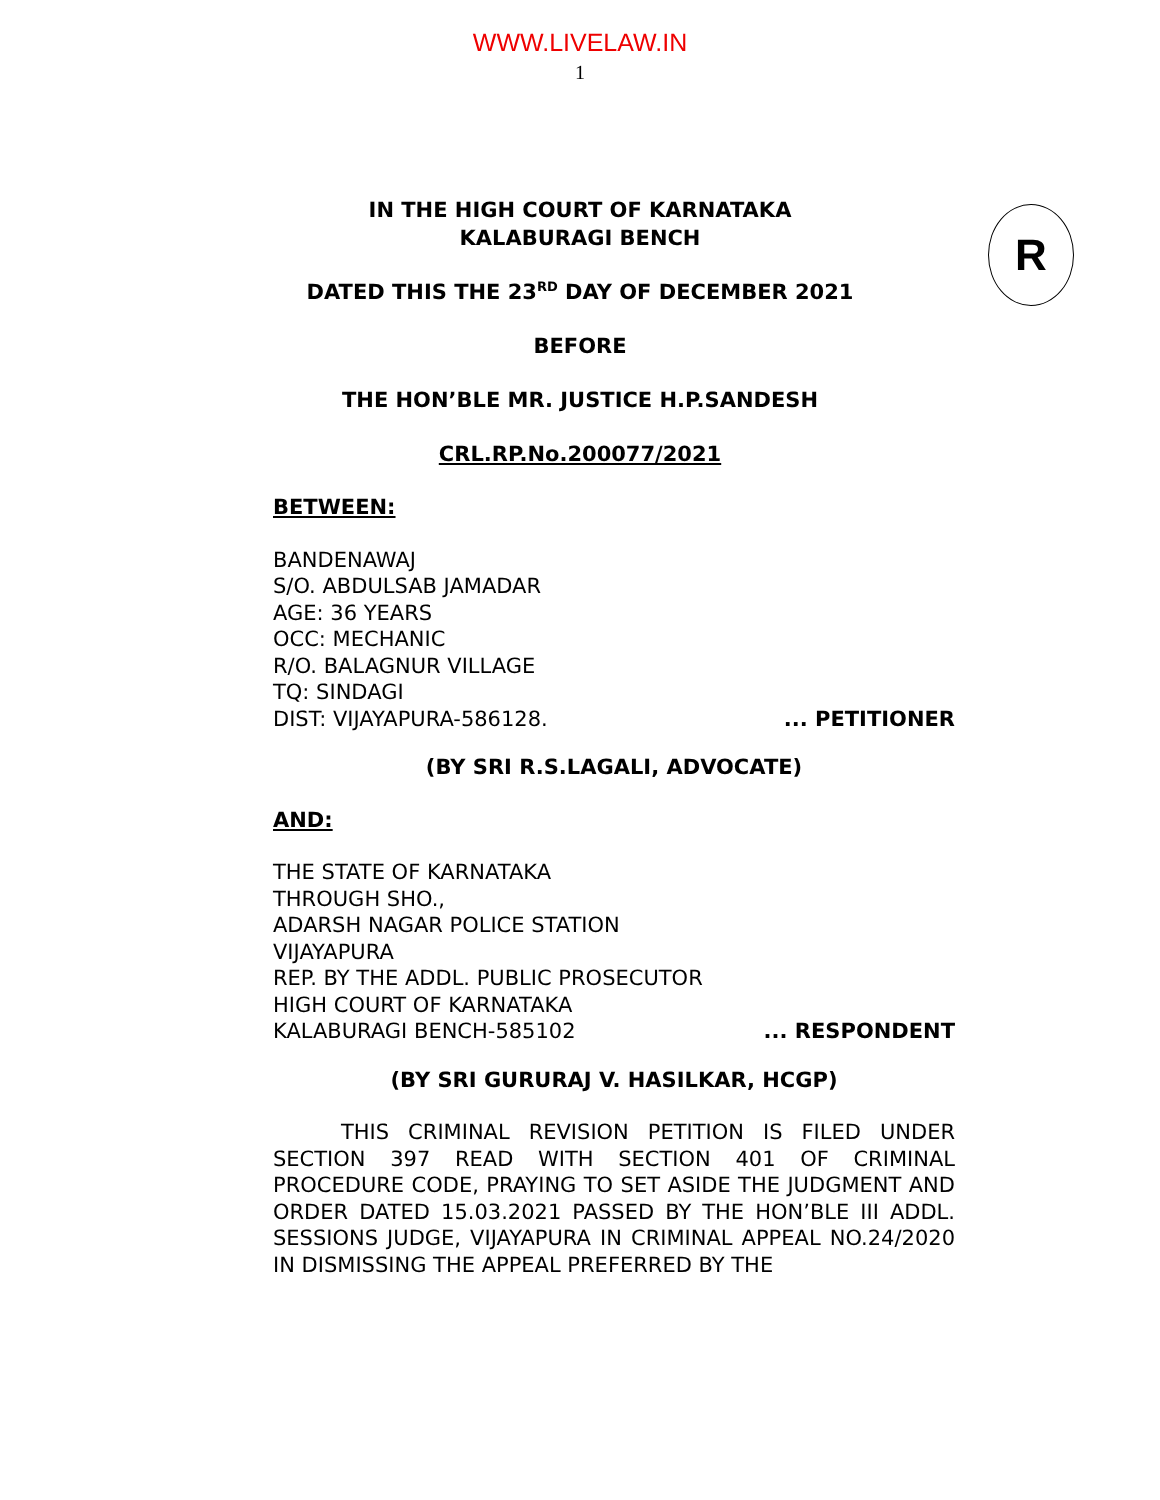WWW.LIVELAW.IN
1
R
IN THE HIGH COURT OF KARNATAKA
KALABURAGI BENCH
DATED THIS THE 23<sup>RD</sup> DAY OF DECEMBER 2021
BEFORE
THE HON’BLE MR. JUSTICE H.P.SANDESH
CRL.RP.No.200077/2021
BETWEEN:
BANDENAWAJ
S/O. ABDULSAB JAMADAR
AGE: 36 YEARS
OCC: MECHANIC
R/O. BALAGNUR VILLAGE
TQ: SINDAGI
DIST: VIJAYAPURA-586128.... PETITIONER
(BY SRI R.S.LAGALI, ADVOCATE)
AND:
THE STATE OF KARNATAKA
THROUGH SHO.,
ADARSH NAGAR POLICE STATION
VIJAYAPURA
REP. BY THE ADDL. PUBLIC PROSECUTOR
HIGH COURT OF KARNATAKA
KALABURAGI BENCH-585102... RESPONDENT
(BY SRI GURURAJ V. HASILKAR, HCGP)
THIS CRIMINAL REVISION PETITION IS FILED UNDER SECTION 397 READ WITH SECTION 401 OF CRIMINAL PROCEDURE CODE, PRAYING TO SET ASIDE THE JUDGMENT AND ORDER DATED 15.03.2021 PASSED BY THE HON’BLE III ADDL. SESSIONS JUDGE, VIJAYAPURA IN CRIMINAL APPEAL NO.24/2020 IN DISMISSING THE APPEAL PREFERRED BY THE